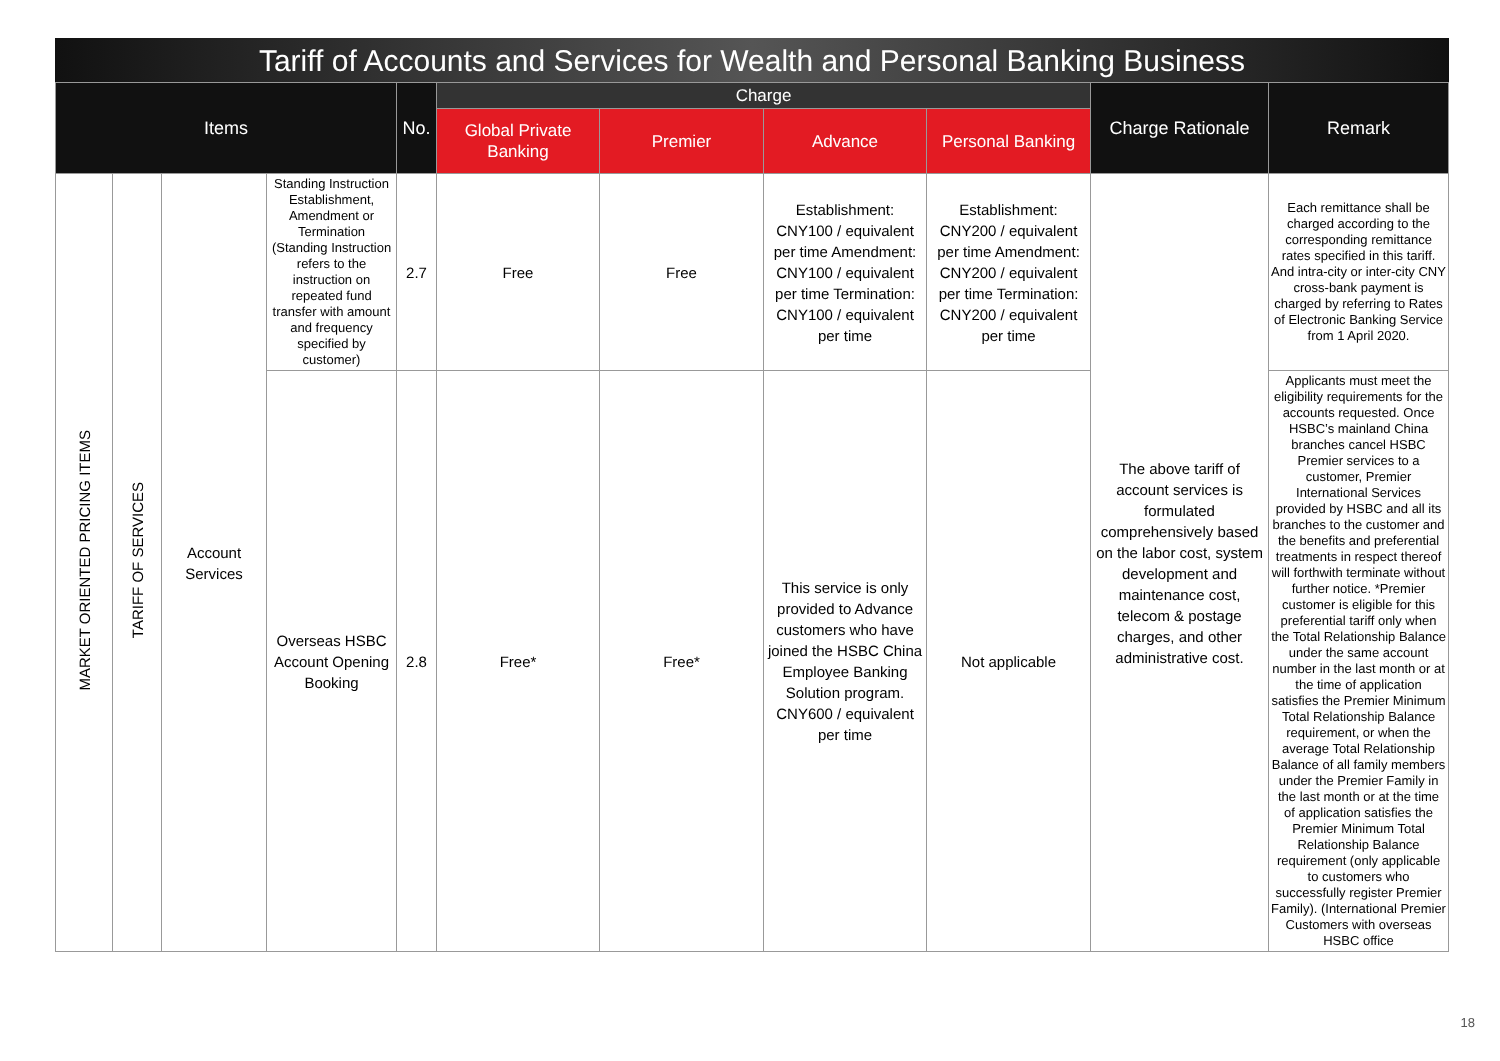Tariff of Accounts and Services for Wealth and Personal Banking Business
| Items | | | | No. | Charge | | | | Charge Rationale | Remark |
| --- | --- | --- | --- | --- | --- | --- | --- | --- | --- | --- |
| | | | | | Global Private Banking | Premier | Advance | Personal Banking | | |
| MARKET ORIENTED PRICING ITEMS | TARIFF OF SERVICES | Account Services | Standing Instruction Establishment, Amendment or Termination (Standing Instruction refers to the instruction on repeated fund transfer with amount and frequency specified by customer) | 2.7 | Free | Free | Establishment: CNY100 / equivalent per time Amendment: CNY100 / equivalent per time Termination: CNY100 / equivalent per time | Establishment: CNY200 / equivalent per time Amendment: CNY200 / equivalent per time Termination: CNY200 / equivalent per time | The above tariff of account services is formulated comprehensively based on the labor cost, system development and maintenance cost, telecom & postage charges, and other administrative cost. | Each remittance shall be charged according to the corresponding remittance rates specified in this tariff. And intra-city or inter-city CNY cross-bank payment is charged by referring to Rates of Electronic Banking Service from 1 April 2020. |
| | | | Overseas HSBC Account Opening Booking | 2.8 | Free* | Free* | This service is only provided to Advance customers who have joined the HSBC China Employee Banking Solution program. CNY600 / equivalent per time | Not applicable | | Applicants must meet the eligibility requirements for the accounts requested. Once HSBC’s mainland China branches cancel HSBC Premier services to a customer, Premier International Services provided by HSBC and all its branches to the customer and the benefits and preferential treatments in respect thereof will forthwith terminate without further notice. *Premier customer is eligible for this preferential tariff only when the Total Relationship Balance under the same account number in the last month or at the time of application satisfies the Premier Minimum Total Relationship Balance requirement, or when the average Total Relationship Balance of all family members under the Premier Family in the last month or at the time of application satisfies the Premier Minimum Total Relationship Balance requirement (only applicable to customers who successfully register Premier Family). (International Premier Customers with overseas HSBC office |
18